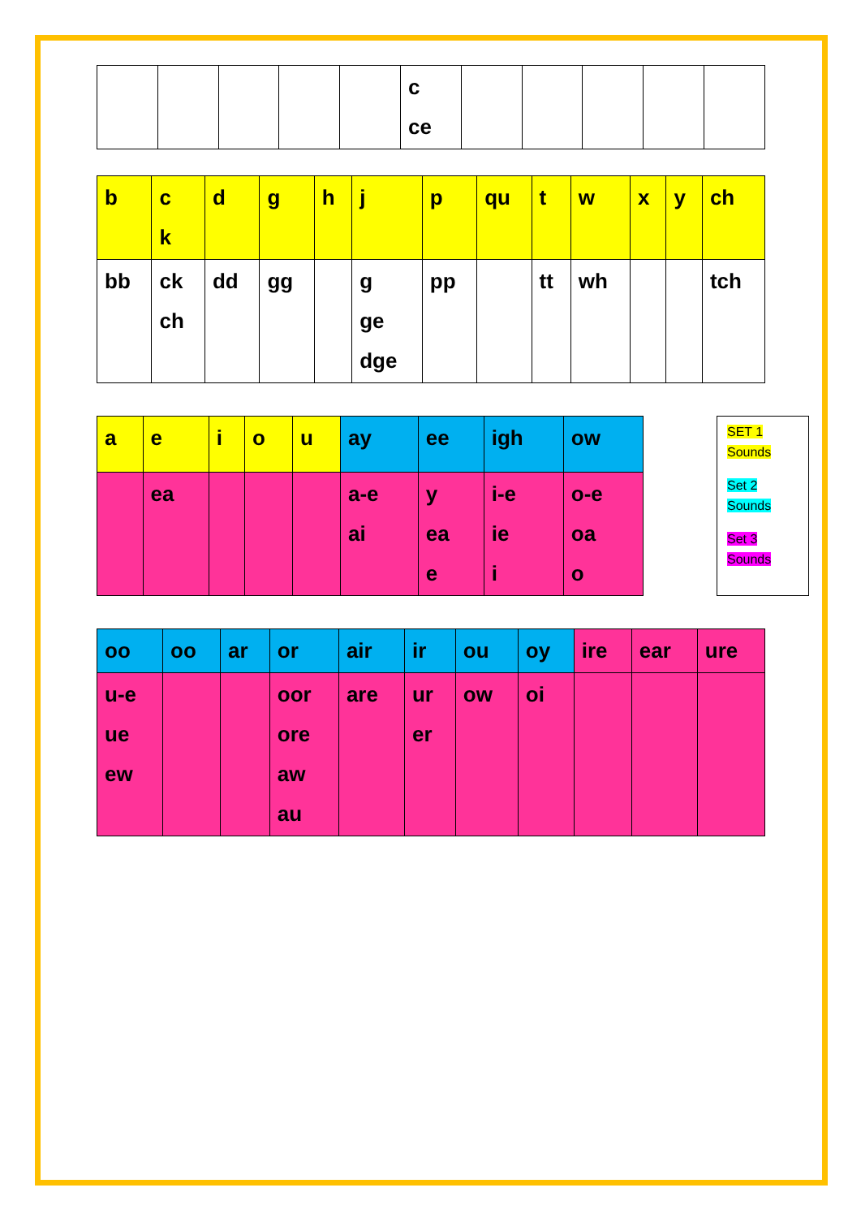| | | | | | c ce | | | | | |
| b | c k | d | g | h | j | p | qu | t | w | x | y | ch |
| bb | ck ch | dd | gg | | g ge dge | pp | | tt | wh | | | tch |
| a | e | i | o | u | ay | ee | igh | ow |
| | ea | | | | a-e ai | y ea e | i-e ie i | o-e oa o |
SET 1
Sounds
Set 2
Sounds
Set 3
Sounds
| oo | oo | ar | or | air | ir | ou | oy | ire | ear | ure |
| u-e ue ew | | | oor ore aw au | are | ur er | ow | oi | | | |